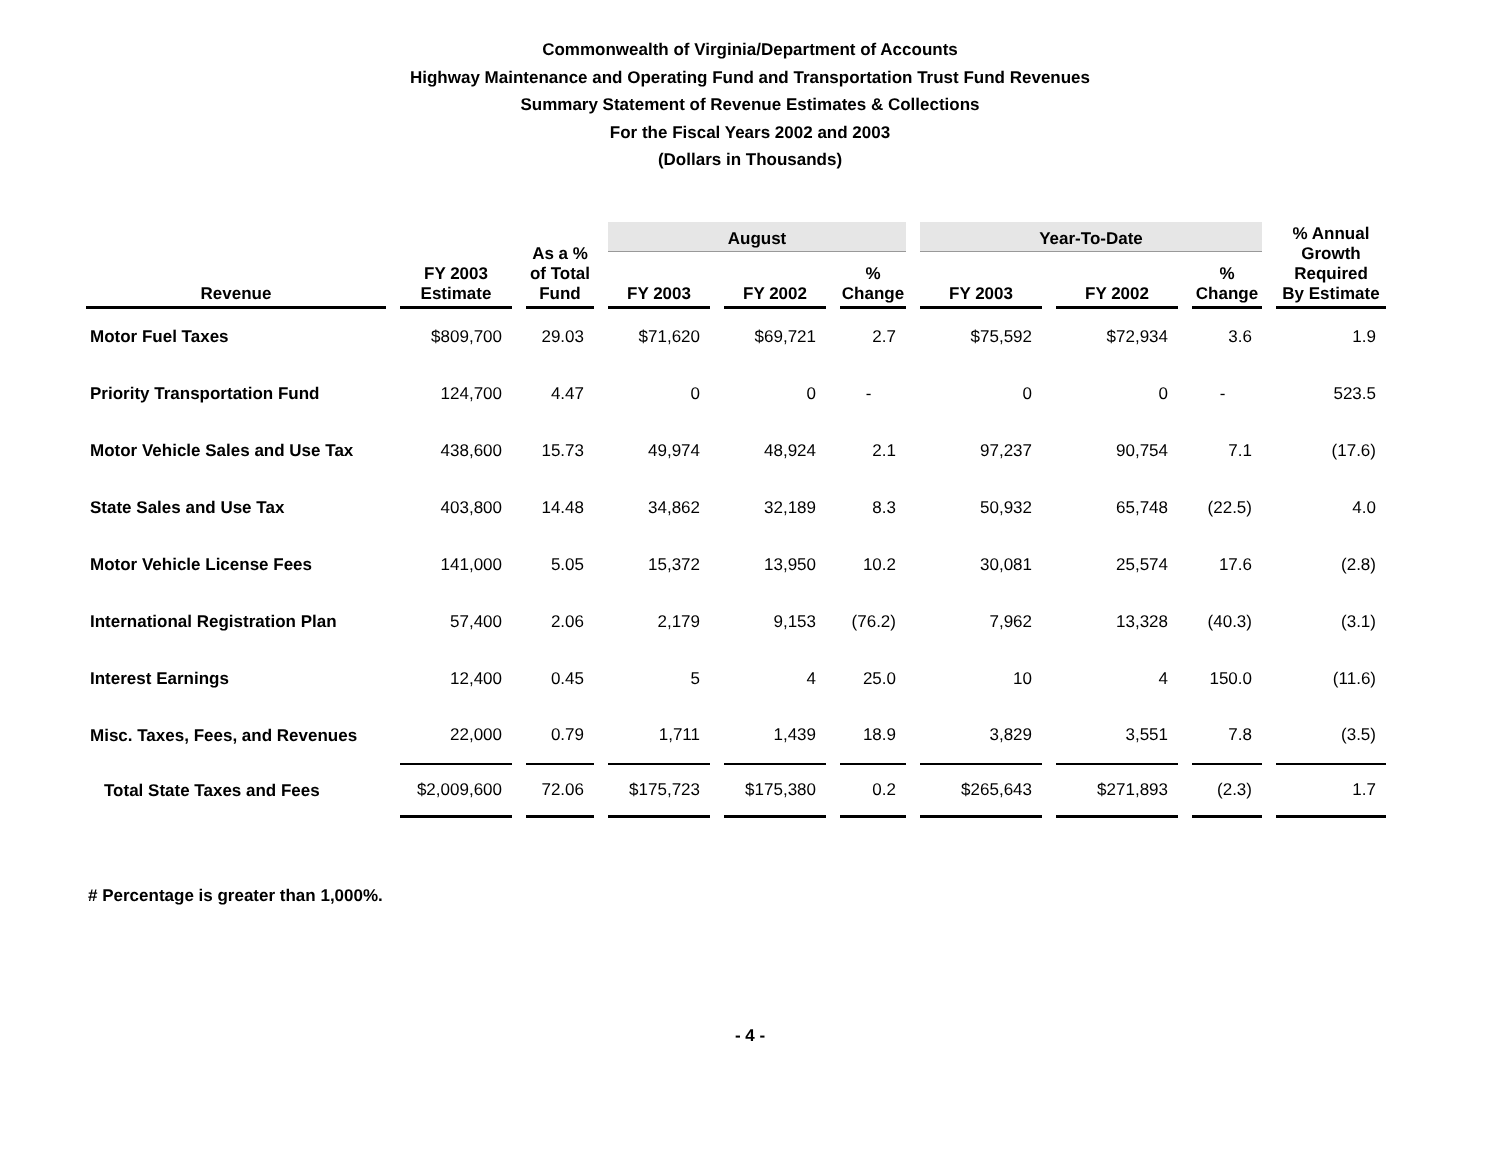Commonwealth of Virginia/Department of Accounts
Highway Maintenance and Operating Fund and Transportation Trust Fund Revenues
Summary Statement of Revenue Estimates & Collections
For the Fiscal Years 2002 and 2003
(Dollars in Thousands)
| Revenue | FY 2003 Estimate | As a % of Total Fund | August | | | Year-To-Date | | | % Annual Growth Required By Estimate |
| --- | --- | --- | --- | --- | --- | --- | --- | --- | --- |
| | | | FY 2003 | FY 2002 | % Change | FY 2003 | FY 2002 | % Change | |
| Motor Fuel Taxes | $809,700 | 29.03 | $71,620 | $69,721 | 2.7 | $75,592 | $72,934 | 3.6 | 1.9 |
| Priority Transportation Fund | 124,700 | 4.47 | 0 | 0 | - | 0 | 0 | - | 523.5 |
| Motor Vehicle Sales and Use Tax | 438,600 | 15.73 | 49,974 | 48,924 | 2.1 | 97,237 | 90,754 | 7.1 | (17.6) |
| State Sales and Use Tax | 403,800 | 14.48 | 34,862 | 32,189 | 8.3 | 50,932 | 65,748 | (22.5) | 4.0 |
| Motor Vehicle License Fees | 141,000 | 5.05 | 15,372 | 13,950 | 10.2 | 30,081 | 25,574 | 17.6 | (2.8) |
| International Registration Plan | 57,400 | 2.06 | 2,179 | 9,153 | (76.2) | 7,962 | 13,328 | (40.3) | (3.1) |
| Interest Earnings | 12,400 | 0.45 | 5 | 4 | 25.0 | 10 | 4 | 150.0 | (11.6) |
| Misc. Taxes, Fees, and Revenues | 22,000 | 0.79 | 1,711 | 1,439 | 18.9 | 3,829 | 3,551 | 7.8 | (3.5) |
| Total State Taxes and Fees | $2,009,600 | 72.06 | $175,723 | $175,380 | 0.2 | $265,643 | $271,893 | (2.3) | 1.7 |
# Percentage is greater than 1,000%.
- 4 -